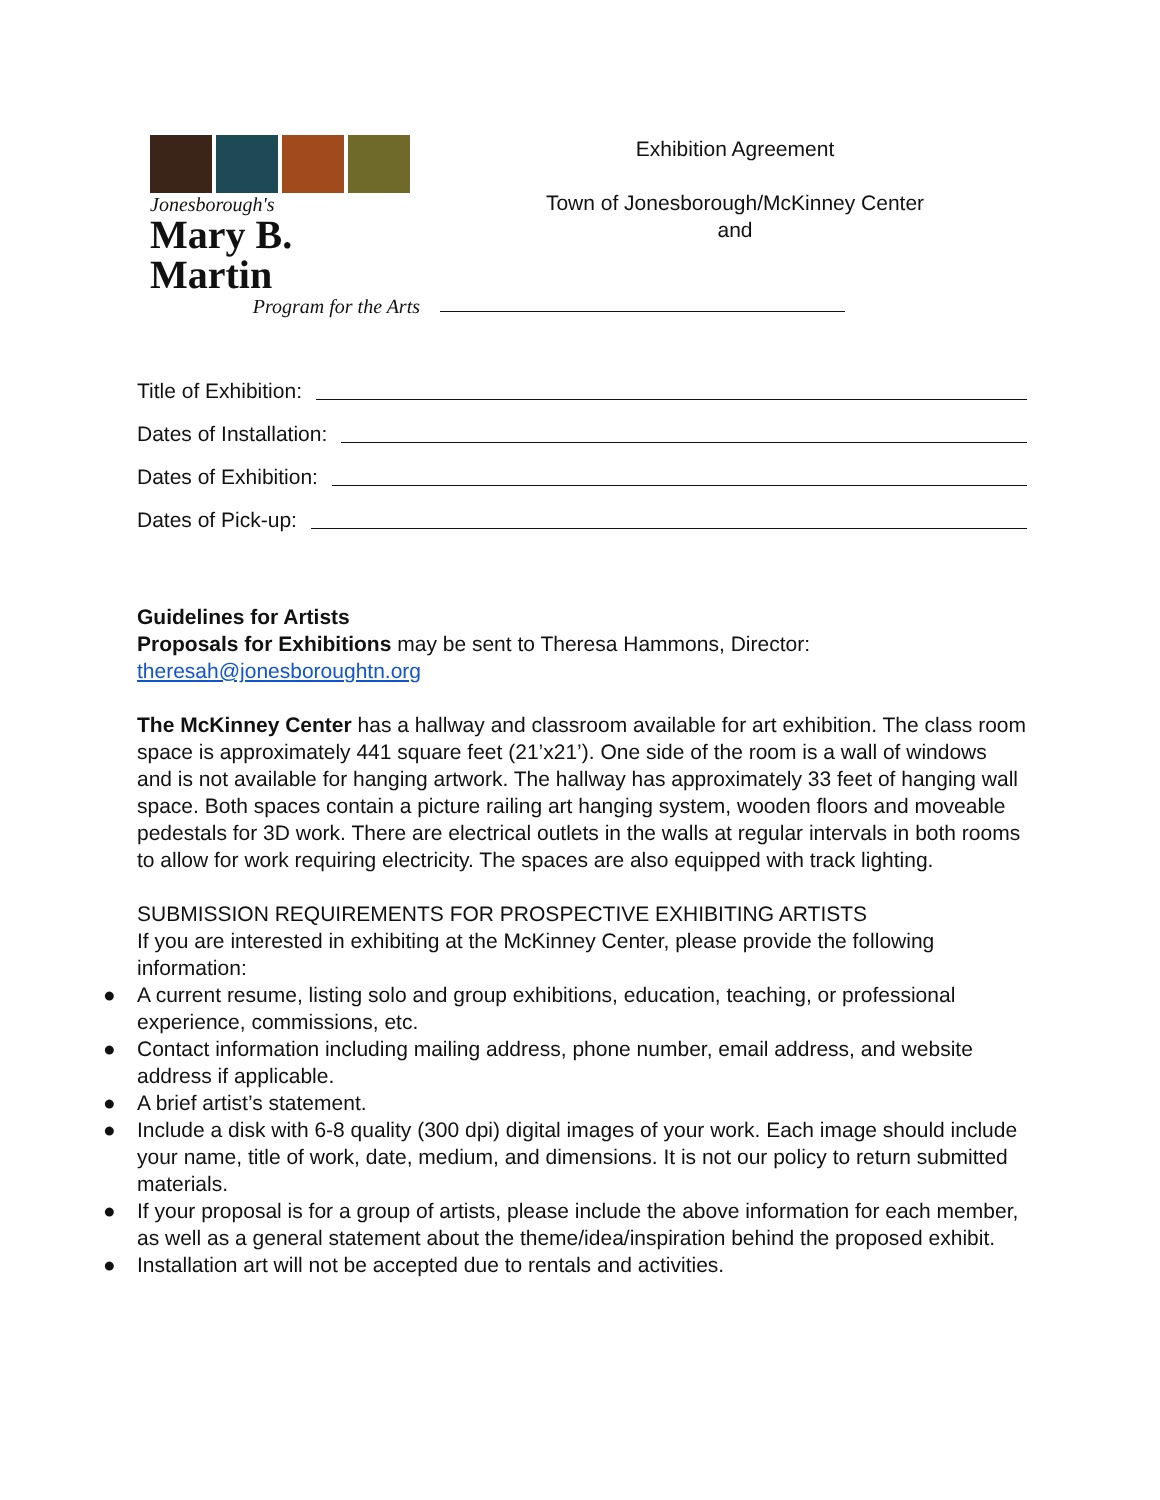Jonesborough's
Mary B. Martin
Program for the Arts
Exhibition Agreement
Town of Jonesborough/McKinney Center
and
Title of Exhibition:
Dates of Installation:
Dates of Exhibition:
Dates of Pick-up:
Guidelines for Artists
Proposals for Exhibitions may be sent to Theresa Hammons, Director:
theresah@jonesboroughtn.org
The McKinney Center has a hallway and classroom available for art exhibition. The class room space is approximately 441 square feet (21’x21’). One side of the room is a wall of windows and is not available for hanging artwork. The hallway has approximately 33 feet of hanging wall space. Both spaces contain a picture railing art hanging system, wooden floors and moveable pedestals for 3D work. There are electrical outlets in the walls at regular intervals in both rooms to allow for work requiring electricity. The spaces are also equipped with track lighting.
SUBMISSION REQUIREMENTS FOR PROSPECTIVE EXHIBITING ARTISTS
If you are interested in exhibiting at the McKinney Center, please provide the following information:
● A current resume, listing solo and group exhibitions, education, teaching, or professional experience, commissions, etc.
● Contact information including mailing address, phone number, email address, and website address if applicable.
● A brief artist’s statement.
● Include a disk with 6-8 quality (300 dpi) digital images of your work. Each image should include your name, title of work, date, medium, and dimensions. It is not our policy to return submitted materials.
● If your proposal is for a group of artists, please include the above information for each member, as well as a general statement about the theme/idea/inspiration behind the proposed exhibit.
● Installation art will not be accepted due to rentals and activities.